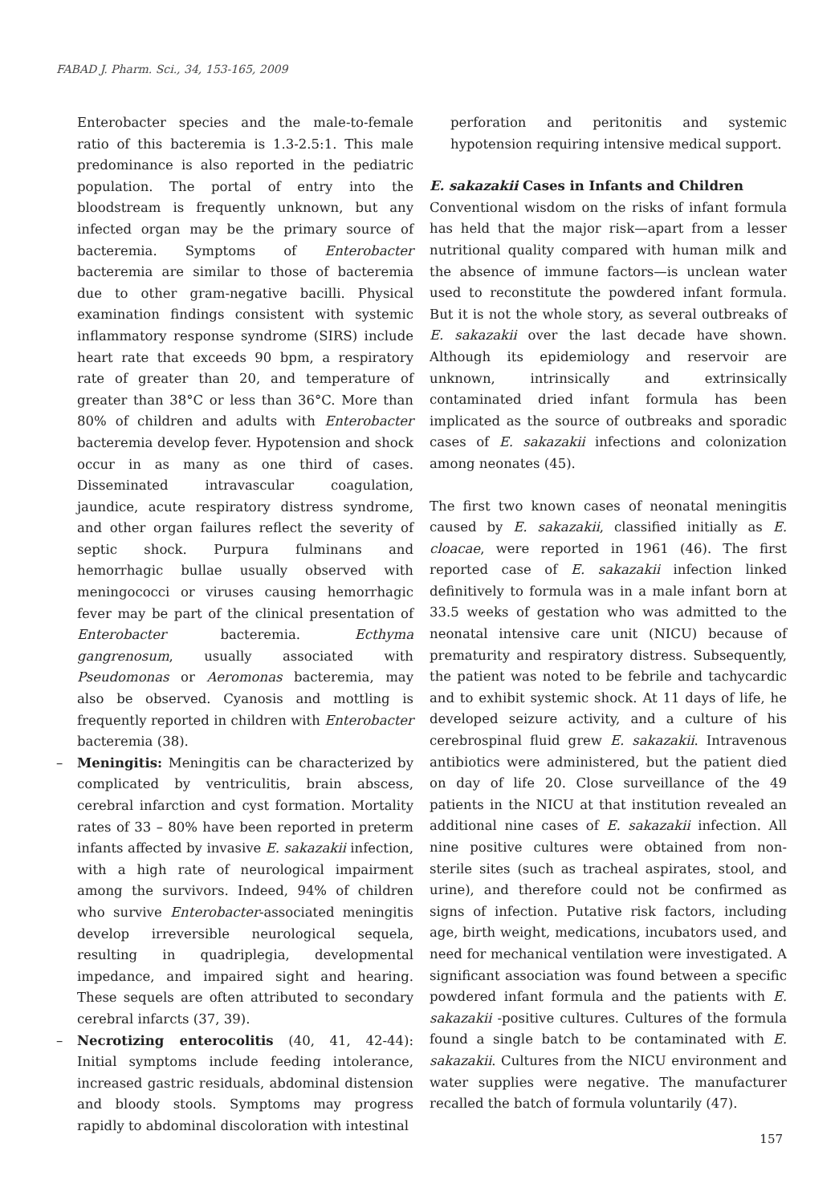FABAD J. Pharm. Sci., 34, 153-165, 2009
Enterobacter species and the male-to-female ratio of this bacteremia is 1.3-2.5:1. This male predominance is also reported in the pediatric population. The portal of entry into the bloodstream is frequently unknown, but any infected organ may be the primary source of bacteremia. Symptoms of Enterobacter bacteremia are similar to those of bacteremia due to other gram-negative bacilli. Physical examination findings consistent with systemic inflammatory response syndrome (SIRS) include heart rate that exceeds 90 bpm, a respiratory rate of greater than 20, and temperature of greater than 38°C or less than 36°C. More than 80% of children and adults with Enterobacter bacteremia develop fever. Hypotension and shock occur in as many as one third of cases. Disseminated intravascular coagulation, jaundice, acute respiratory distress syndrome, and other organ failures reflect the severity of septic shock. Purpura fulminans and hemorrhagic bullae usually observed with meningococci or viruses causing hemorrhagic fever may be part of the clinical presentation of Enterobacter bacteremia. Ecthyma gangrenosum, usually associated with Pseudomonas or Aeromonas bacteremia, may also be observed. Cyanosis and mottling is frequently reported in children with Enterobacter bacteremia (38).
– Meningitis: Meningitis can be characterized by complicated by ventriculitis, brain abscess, cerebral infarction and cyst formation. Mortality rates of 33 – 80% have been reported in preterm infants affected by invasive E. sakazakii infection, with a high rate of neurological impairment among the survivors. Indeed, 94% of children who survive Enterobacter-associated meningitis develop irreversible neurological sequela, resulting in quadriplegia, developmental impedance, and impaired sight and hearing. These sequels are often attributed to secondary cerebral infarcts (37, 39).
– Necrotizing enterocolitis (40, 41, 42-44): Initial symptoms include feeding intolerance, increased gastric residuals, abdominal distension and bloody stools. Symptoms may progress rapidly to abdominal discoloration with intestinal
perforation and peritonitis and systemic hypotension requiring intensive medical support.
E. sakazakii Cases in Infants and Children
Conventional wisdom on the risks of infant formula has held that the major risk—apart from a lesser nutritional quality compared with human milk and the absence of immune factors—is unclean water used to reconstitute the powdered infant formula. But it is not the whole story, as several outbreaks of E. sakazakii over the last decade have shown. Although its epidemiology and reservoir are unknown, intrinsically and extrinsically contaminated dried infant formula has been implicated as the source of outbreaks and sporadic cases of E. sakazakii infections and colonization among neonates (45).
The first two known cases of neonatal meningitis caused by E. sakazakii, classified initially as E. cloacae, were reported in 1961 (46). The first reported case of E. sakazakii infection linked definitively to formula was in a male infant born at 33.5 weeks of gestation who was admitted to the neonatal intensive care unit (NICU) because of prematurity and respiratory distress. Subsequently, the patient was noted to be febrile and tachycardic and to exhibit systemic shock. At 11 days of life, he developed seizure activity, and a culture of his cerebrospinal fluid grew E. sakazakii. Intravenous antibiotics were administered, but the patient died on day of life 20. Close surveillance of the 49 patients in the NICU at that institution revealed an additional nine cases of E. sakazakii infection. All nine positive cultures were obtained from non-sterile sites (such as tracheal aspirates, stool, and urine), and therefore could not be confirmed as signs of infection. Putative risk factors, including age, birth weight, medications, incubators used, and need for mechanical ventilation were investigated. A significant association was found between a specific powdered infant formula and the patients with E. sakazakii -positive cultures. Cultures of the formula found a single batch to be contaminated with E. sakazakii. Cultures from the NICU environment and water supplies were negative. The manufacturer recalled the batch of formula voluntarily (47).
157